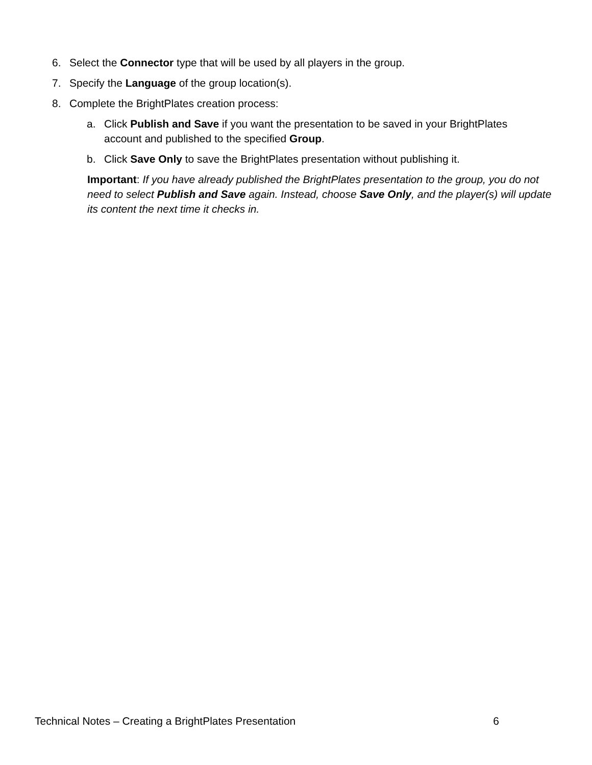6. Select the Connector type that will be used by all players in the group.
7. Specify the Language of the group location(s).
8. Complete the BrightPlates creation process:
a. Click Publish and Save if you want the presentation to be saved in your BrightPlates account and published to the specified Group.
b. Click Save Only to save the BrightPlates presentation without publishing it.
Important: If you have already published the BrightPlates presentation to the group, you do not need to select Publish and Save again. Instead, choose Save Only, and the player(s) will update its content the next time it checks in.
Technical Notes – Creating a BrightPlates Presentation 6